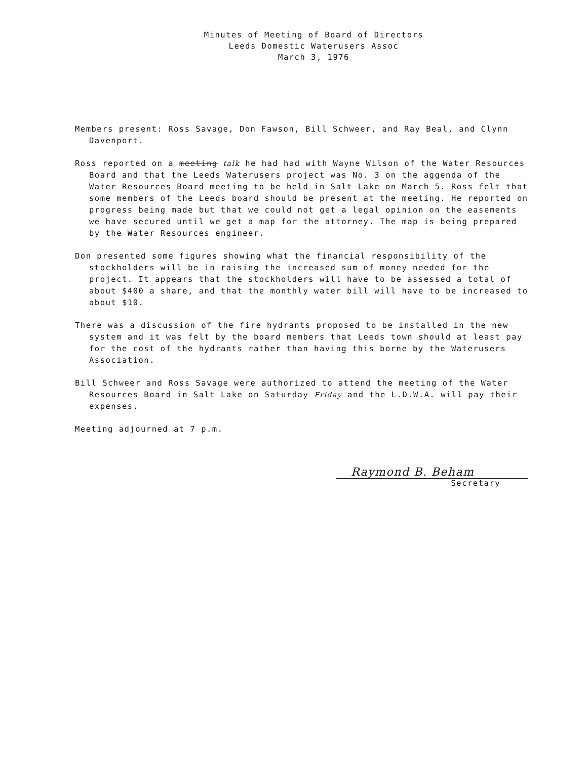Minutes of Meeting of Board of Directors
Leeds Domestic Waterusers Assoc
March 3, 1976
Members present: Ross Savage, Don Fawson, Bill Schweer, and Ray Beal, and Clynn Davenport.
Ross reported on a meeting talk he had had with Wayne Wilson of the Water Resources Board and that the Leeds Waterusers project was No. 3 on the aggenda of the Water Resources Board meeting to be held in Salt Lake on March 5. Ross felt that some members of the Leeds board should be present at the meeting. He reported on progress being made but that we could not get a legal opinion on the easements we have secured until we get a map for the attorney. The map is being prepared by the Water Resources engineer.
Don presented some figures showing what the financial responsibility of the stockholders will be in raising the increased sum of money needed for the project. It appears that the stockholders will have to be assessed a total of about $400 a share, and that the monthly water bill will have to be increased to about $10.
There was a discussion of the fire hydrants proposed to be installed in the new system and it was felt by the board members that Leeds town should at least pay for the cost of the hydrants rather than having this borne by the Waterusers Association.
Bill Schweer and Ross Savage were authorized to attend the meeting of the Water Resources Board in Salt Lake on Saturday Friday and the L.D.W.A. will pay their expenses.
Meeting adjourned at 7 p.m.
Raymond B. Beham
Secretary